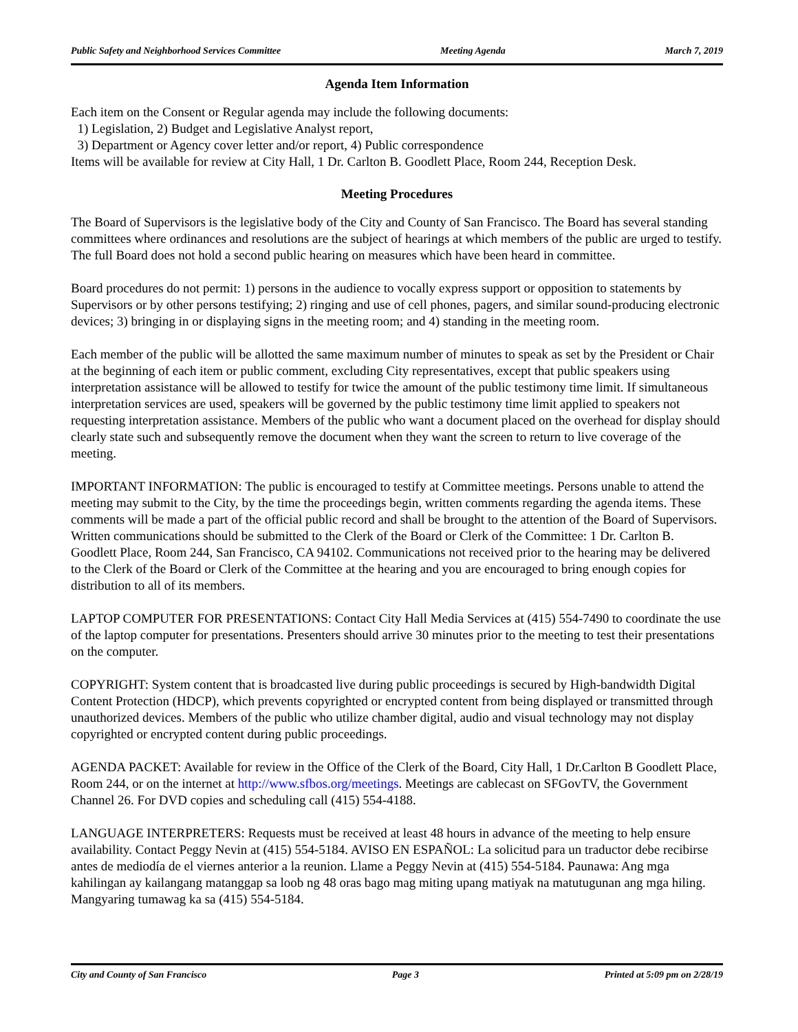Public Safety and Neighborhood Services Committee Meeting Agenda March 7, 2019
Agenda Item Information
Each item on the Consent or Regular agenda may include the following documents:
1) Legislation, 2) Budget and Legislative Analyst report,
3) Department or Agency cover letter and/or report, 4) Public correspondence
Items will be available for review at City Hall, 1 Dr. Carlton B. Goodlett Place, Room 244, Reception Desk.
Meeting Procedures
The Board of Supervisors is the legislative body of the City and County of San Francisco. The Board has several standing committees where ordinances and resolutions are the subject of hearings at which members of the public are urged to testify. The full Board does not hold a second public hearing on measures which have been heard in committee.
Board procedures do not permit: 1) persons in the audience to vocally express support or opposition to statements by Supervisors or by other persons testifying; 2) ringing and use of cell phones, pagers, and similar sound-producing electronic devices; 3) bringing in or displaying signs in the meeting room; and 4) standing in the meeting room.
Each member of the public will be allotted the same maximum number of minutes to speak as set by the President or Chair at the beginning of each item or public comment, excluding City representatives, except that public speakers using interpretation assistance will be allowed to testify for twice the amount of the public testimony time limit. If simultaneous interpretation services are used, speakers will be governed by the public testimony time limit applied to speakers not requesting interpretation assistance. Members of the public who want a document placed on the overhead for display should clearly state such and subsequently remove the document when they want the screen to return to live coverage of the meeting.
IMPORTANT INFORMATION: The public is encouraged to testify at Committee meetings. Persons unable to attend the meeting may submit to the City, by the time the proceedings begin, written comments regarding the agenda items. These comments will be made a part of the official public record and shall be brought to the attention of the Board of Supervisors. Written communications should be submitted to the Clerk of the Board or Clerk of the Committee: 1 Dr. Carlton B. Goodlett Place, Room 244, San Francisco, CA 94102. Communications not received prior to the hearing may be delivered to the Clerk of the Board or Clerk of the Committee at the hearing and you are encouraged to bring enough copies for distribution to all of its members.
LAPTOP COMPUTER FOR PRESENTATIONS: Contact City Hall Media Services at (415) 554-7490 to coordinate the use of the laptop computer for presentations. Presenters should arrive 30 minutes prior to the meeting to test their presentations on the computer.
COPYRIGHT: System content that is broadcasted live during public proceedings is secured by High-bandwidth Digital Content Protection (HDCP), which prevents copyrighted or encrypted content from being displayed or transmitted through unauthorized devices. Members of the public who utilize chamber digital, audio and visual technology may not display copyrighted or encrypted content during public proceedings.
AGENDA PACKET: Available for review in the Office of the Clerk of the Board, City Hall, 1 Dr.Carlton B Goodlett Place, Room 244, or on the internet at http://www.sfbos.org/meetings. Meetings are cablecast on SFGovTV, the Government Channel 26. For DVD copies and scheduling call (415) 554-4188.
LANGUAGE INTERPRETERS: Requests must be received at least 48 hours in advance of the meeting to help ensure availability. Contact Peggy Nevin at (415) 554-5184. AVISO EN ESPAÑOL: La solicitud para un traductor debe recibirse antes de mediodía de el viernes anterior a la reunion. Llame a Peggy Nevin at (415) 554-5184. Paunawa: Ang mga kahilingan ay kailangang matanggap sa loob ng 48 oras bago mag miting upang matiyak na matutugunan ang mga hiling. Mangyaring tumawag ka sa (415) 554-5184.
City and County of San Francisco Page 3 Printed at 5:09 pm on 2/28/19